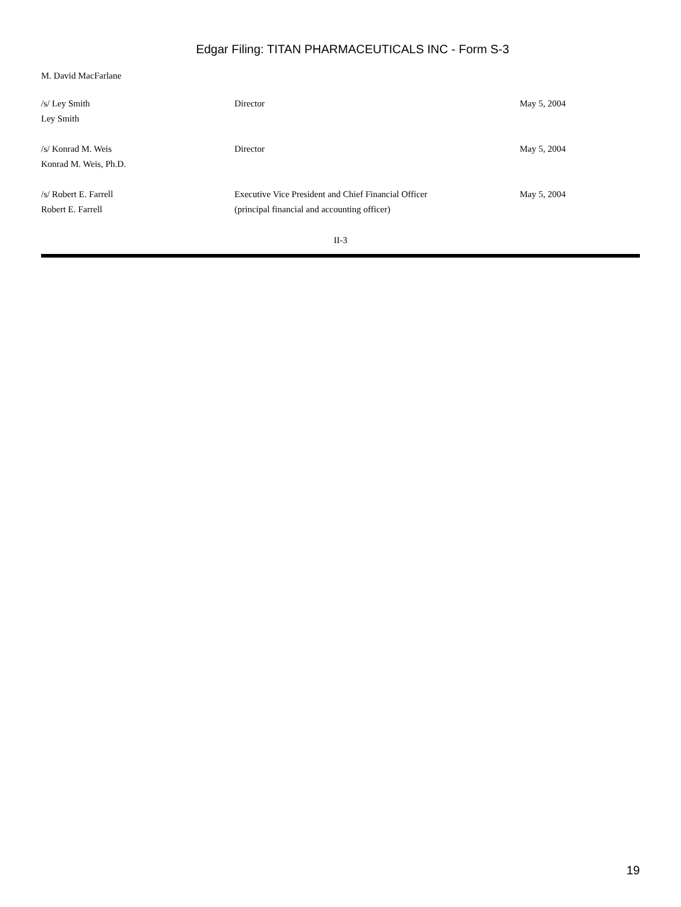Edgar Filing: TITAN PHARMACEUTICALS INC - Form S-3
M. David MacFarlane
| /s/ Ley Smith Ley Smith | Director | May 5, 2004 |
| /s/ Konrad M. Weis Konrad M. Weis, Ph.D. | Director | May 5, 2004 |
| /s/ Robert E. Farrell Robert E. Farrell | Executive Vice President and Chief Financial Officer (principal financial and accounting officer) | May 5, 2004 |
II-3
19